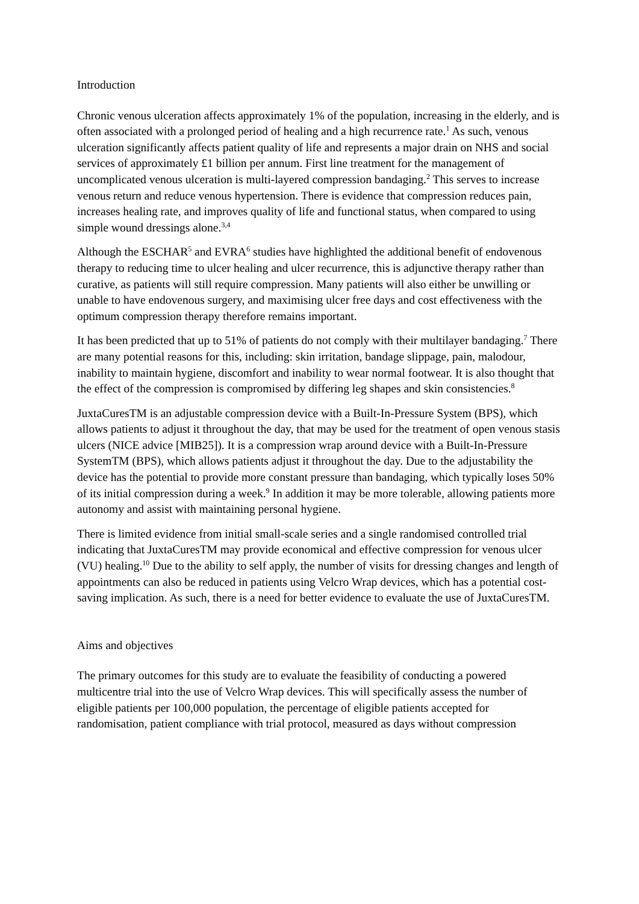Introduction
Chronic venous ulceration affects approximately 1% of the population, increasing in the elderly, and is often associated with a prolonged period of healing and a high recurrence rate.<sup>1</sup> As such, venous ulceration significantly affects patient quality of life and represents a major drain on NHS and social services of approximately £1 billion per annum. First line treatment for the management of uncomplicated venous ulceration is multi-layered compression bandaging.<sup>2</sup> This serves to increase venous return and reduce venous hypertension. There is evidence that compression reduces pain, increases healing rate, and improves quality of life and functional status, when compared to using simple wound dressings alone.<sup>3,4</sup>
Although the ESCHAR<sup>5</sup> and EVRA<sup>6</sup> studies have highlighted the additional benefit of endovenous therapy to reducing time to ulcer healing and ulcer recurrence, this is adjunctive therapy rather than curative, as patients will still require compression. Many patients will also either be unwilling or unable to have endovenous surgery, and maximising ulcer free days and cost effectiveness with the optimum compression therapy therefore remains important.
It has been predicted that up to 51% of patients do not comply with their multilayer bandaging.<sup>7</sup> There are many potential reasons for this, including: skin irritation, bandage slippage, pain, malodour, inability to maintain hygiene, discomfort and inability to wear normal footwear. It is also thought that the effect of the compression is compromised by differing leg shapes and skin consistencies.<sup>8</sup>
JuxtaCuresTM is an adjustable compression device with a Built-In-Pressure System (BPS), which allows patients to adjust it throughout the day, that may be used for the treatment of open venous stasis ulcers (NICE advice [MIB25]). It is a compression wrap around device with a Built-In-Pressure SystemTM (BPS), which allows patients adjust it throughout the day. Due to the adjustability the device has the potential to provide more constant pressure than bandaging, which typically loses 50% of its initial compression during a week.<sup>9</sup> In addition it may be more tolerable, allowing patients more autonomy and assist with maintaining personal hygiene.
There is limited evidence from initial small-scale series and a single randomised controlled trial indicating that JuxtaCuresTM may provide economical and effective compression for venous ulcer (VU) healing.<sup>10</sup> Due to the ability to self apply, the number of visits for dressing changes and length of appointments can also be reduced in patients using Velcro Wrap devices, which has a potential cost-saving implication. As such, there is a need for better evidence to evaluate the use of JuxtaCuresTM.
Aims and objectives
The primary outcomes for this study are to evaluate the feasibility of conducting a powered multicentre trial into the use of Velcro Wrap devices. This will specifically assess the number of eligible patients per 100,000 population, the percentage of eligible patients accepted for randomisation, patient compliance with trial protocol, measured as days without compression